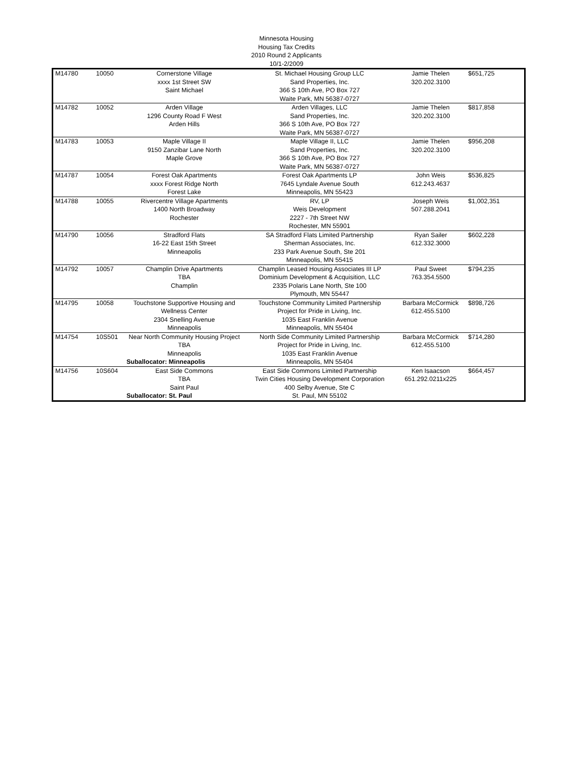Minnesota Housing
Housing Tax Credits
2010 Round 2 Applicants
10/1-2/2009
| M14780 | 10050 | Cornerstone Village xxxx 1st Street SW Saint Michael | St. Michael Housing Group LLC Sand Properties, Inc. 366 S 10th Ave, PO Box 727 Waite Park, MN 56387-0727 | Jamie Thelen 320.202.3100 | $651,725 |
| M14782 | 10052 | Arden Village 1296 County Road F West Arden Hills | Arden Villages, LLC Sand Properties, Inc. 366 S 10th Ave, PO Box 727 Waite Park, MN 56387-0727 | Jamie Thelen 320.202.3100 | $817,858 |
| M14783 | 10053 | Maple Village II 9150 Zanzibar Lane North Maple Grove | Maple Village II, LLC Sand Properties, Inc. 366 S 10th Ave, PO Box 727 Waite Park, MN 56387-0727 | Jamie Thelen 320.202.3100 | $956,208 |
| M14787 | 10054 | Forest Oak Apartments xxxx Forest Ridge North Forest Lake | Forest Oak Apartments LP 7645 Lyndale Avenue South Minneapolis, MN 55423 | John Weis 612.243.4637 | $536,825 |
| M14788 | 10055 | Rivercentre Village Apartments 1400 North Broadway Rochester | RV, LP Weis Development 2227 - 7th Street NW Rochester, MN 55901 | Joseph Weis 507.288.2041 | $1,002,351 |
| M14790 | 10056 | Stradford Flats 16-22 East 15th Street Minneapolis | SA Stradford Flats Limited Partnership Sherman Associates, Inc. 233 Park Avenue South, Ste 201 Minneapolis, MN 55415 | Ryan Sailer 612.332.3000 | $602,228 |
| M14792 | 10057 | Champlin Drive Apartments TBA Champlin | Champlin Leased Housing Associates III LP Dominium Development & Acquisition, LLC 2335 Polaris Lane North, Ste 100 Plymouth, MN 55447 | Paul Sweet 763.354.5500 | $794,235 |
| M14795 | 10058 | Touchstone Supportive Housing and Wellness Center 2304 Snelling Avenue Minneapolis | Touchstone Community Limited Partnership Project for Pride in Living, Inc. 1035 East Franklin Avenue Minneapolis, MN 55404 | Barbara McCormick 612.455.5100 | $898,726 |
| M14754 | 10S501 | Near North Community Housing Project TBA Minneapolis Suballocator: Minneapolis | North Side Community Limited Partnership Project for Pride in Living, Inc. 1035 East Franklin Avenue Minneapolis, MN 55404 | Barbara McCormick 612.455.5100 | $714,280 |
| M14756 | 10S604 | East Side Commons TBA Saint Paul Suballocator: St. Paul | East Side Commons Limited Partnership Twin Cities Housing Development Corporation 400 Selby Avenue, Ste C St. Paul, MN 55102 | Ken Isaacson 651.292.0211x225 | $664,457 |